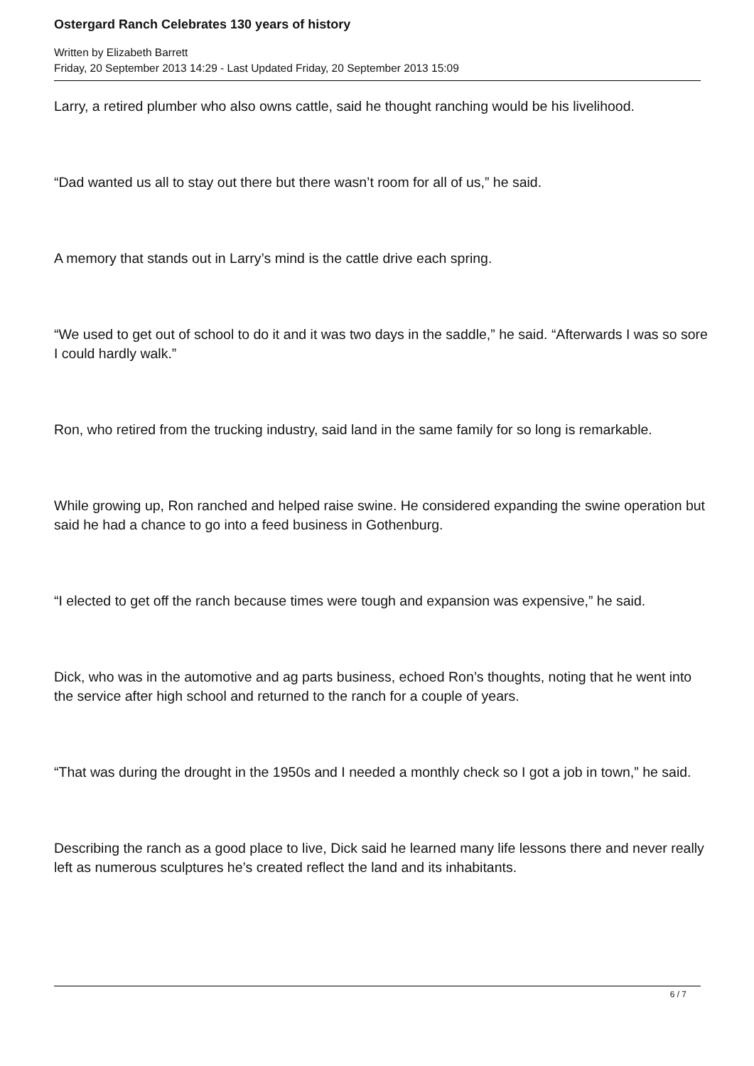Ostergard Ranch Celebrates 130 years of history
Written by Elizabeth Barrett
Friday, 20 September 2013 14:29 - Last Updated Friday, 20 September 2013 15:09
Larry, a retired plumber who also owns cattle, said he thought ranching would be his livelihood.
“Dad wanted us all to stay out there but there wasn’t room for all of us,” he said.
A memory that stands out in Larry’s mind is the cattle drive each spring.
“We used to get out of school to do it and it was two days in the saddle,” he said. “Afterwards I was so sore I could hardly walk.”
Ron, who retired from the trucking industry, said land in the same family for so long is remarkable.
While growing up, Ron ranched and helped raise swine. He considered expanding the swine operation but said he had a chance to go into a feed business in Gothenburg.
“I elected to get off the ranch because times were tough and expansion was expensive,” he said.
Dick, who was in the automotive and ag parts business, echoed Ron’s thoughts, noting that he went into the service after high school and returned to the ranch for a couple of years.
“That was during the drought in the 1950s and I needed a monthly check so I got a job in town,” he said.
Describing the ranch as a good place to live, Dick said he learned many life lessons there and never really left as numerous sculptures he’s created reflect the land and its inhabitants.
6 / 7